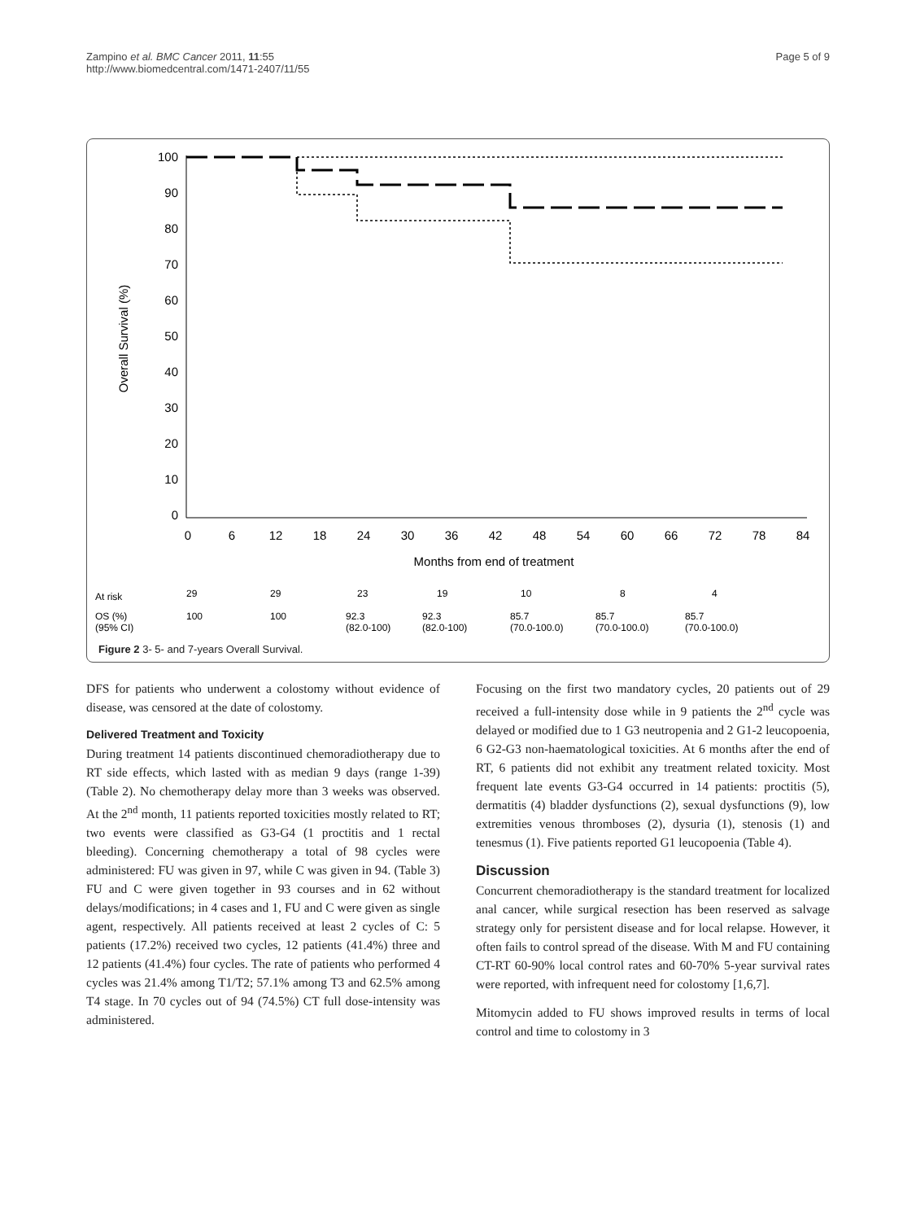Zampino et al. BMC Cancer 2011, 11:55
http://www.biomedcentral.com/1471-2407/11/55
Page 5 of 9
100
90
80
70
60
50
40
30
20
10
0
0
6
12
18
24
30
36
42
48
54
60
66
72
78
84
Months from end of treatment
Overall Survival (%)
At risk
OS (%)
(95% CI)
29
29
23
19
10
8
4
100
100
92.3
(82.0-100)
92.3
(82.0-100)
85.7
(70.0-100.0)
85.7
(70.0-100.0)
85.7
(70.0-100.0)
Figure 2 3- 5- and 7-years Overall Survival.
DFS for patients who underwent a colostomy without evidence of disease, was censored at the date of colostomy.
Delivered Treatment and Toxicity
During treatment 14 patients discontinued chemoradiotherapy due to RT side effects, which lasted with as median 9 days (range 1-39) (Table 2). No chemotherapy delay more than 3 weeks was observed. At the 2<sup>nd</sup> month, 11 patients reported toxicities mostly related to RT; two events were classified as G3-G4 (1 proctitis and 1 rectal bleeding). Concerning chemotherapy a total of 98 cycles were administered: FU was given in 97, while C was given in 94. (Table 3) FU and C were given together in 93 courses and in 62 without delays/modifications; in 4 cases and 1, FU and C were given as single agent, respectively. All patients received at least 2 cycles of C: 5 patients (17.2%) received two cycles, 12 patients (41.4%) three and 12 patients (41.4%) four cycles. The rate of patients who performed 4 cycles was 21.4% among T1/T2; 57.1% among T3 and 62.5% among T4 stage. In 70 cycles out of 94 (74.5%) CT full dose-intensity was administered.
Focusing on the first two mandatory cycles, 20 patients out of 29 received a full-intensity dose while in 9 patients the 2<sup>nd</sup> cycle was delayed or modified due to 1 G3 neutropenia and 2 G1-2 leucopoenia, 6 G2-G3 non-haematological toxicities. At 6 months after the end of RT, 6 patients did not exhibit any treatment related toxicity. Most frequent late events G3-G4 occurred in 14 patients: proctitis (5), dermatitis (4) bladder dysfunctions (2), sexual dysfunctions (9), low extremities venous thromboses (2), dysuria (1), stenosis (1) and tenesmus (1). Five patients reported G1 leucopoenia (Table 4).
Discussion
Concurrent chemoradiotherapy is the standard treatment for localized anal cancer, while surgical resection has been reserved as salvage strategy only for persistent disease and for local relapse. However, it often fails to control spread of the disease. With M and FU containing CT-RT 60-90% local control rates and 60-70% 5-year survival rates were reported, with infrequent need for colostomy [1,6,7].
Mitomycin added to FU shows improved results in terms of local control and time to colostomy in 3